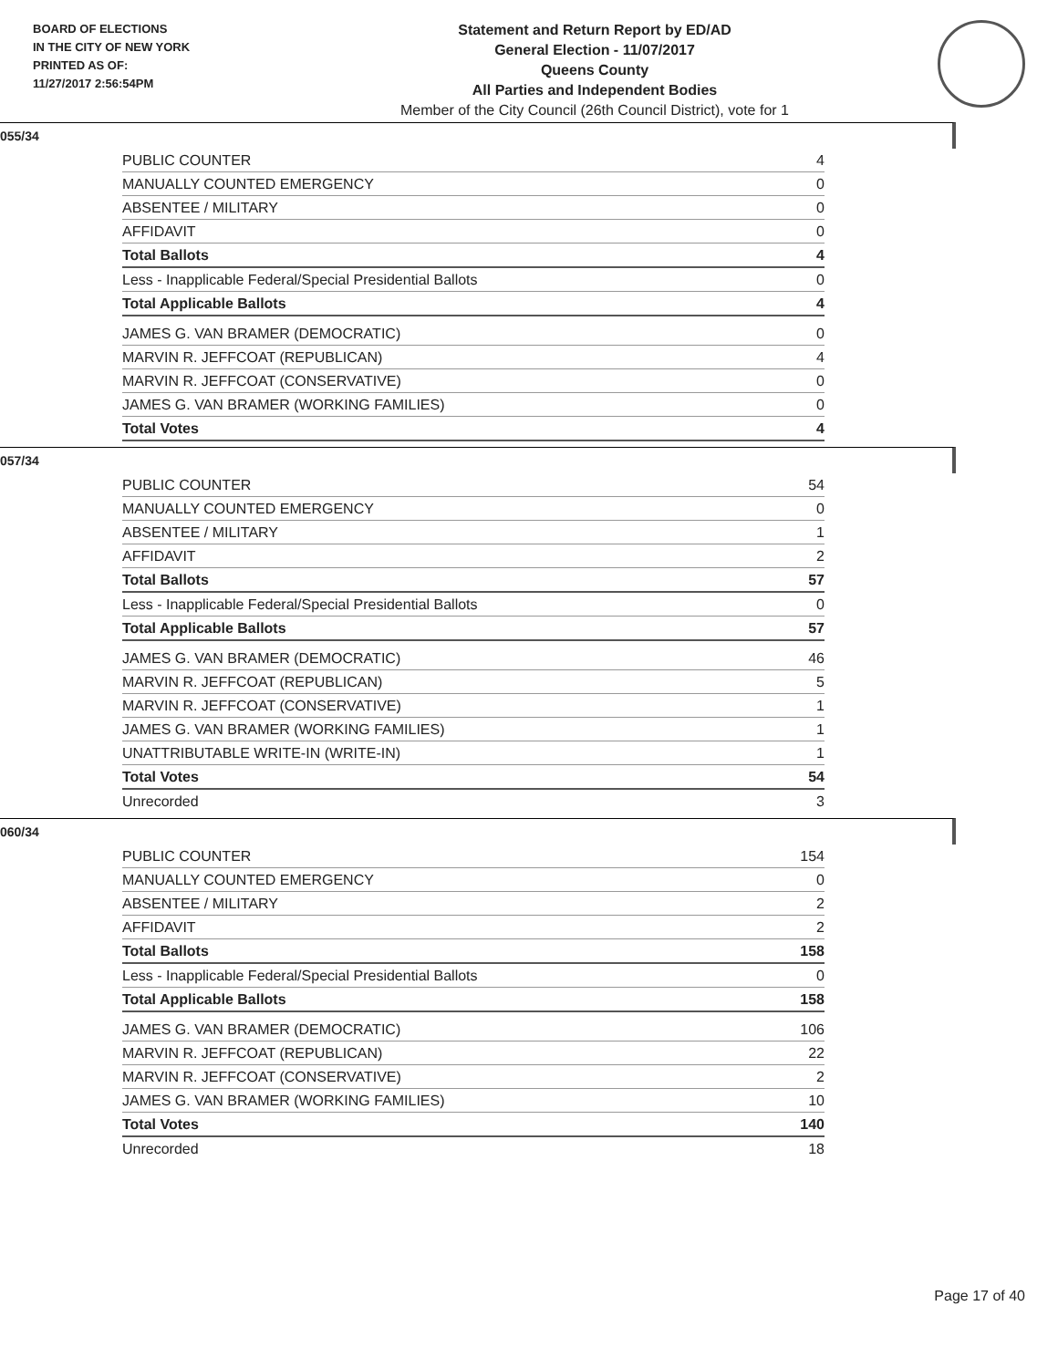BOARD OF ELECTIONS
IN THE CITY OF NEW YORK
PRINTED AS OF:
11/27/2017 2:56:54PM
Statement and Return Report by ED/AD
General Election - 11/07/2017
Queens County
All Parties and Independent Bodies
Member of the City Council (26th Council District), vote for 1
055/34
| PUBLIC COUNTER | 4 |
| MANUALLY COUNTED EMERGENCY | 0 |
| ABSENTEE / MILITARY | 0 |
| AFFIDAVIT | 0 |
| Total Ballots | 4 |
| Less - Inapplicable Federal/Special Presidential Ballots | 0 |
| Total Applicable Ballots | 4 |
| JAMES G. VAN BRAMER (DEMOCRATIC) | 0 |
| MARVIN R. JEFFCOAT (REPUBLICAN) | 4 |
| MARVIN R. JEFFCOAT (CONSERVATIVE) | 0 |
| JAMES G. VAN BRAMER (WORKING FAMILIES) | 0 |
| Total Votes | 4 |
057/34
| PUBLIC COUNTER | 54 |
| MANUALLY COUNTED EMERGENCY | 0 |
| ABSENTEE / MILITARY | 1 |
| AFFIDAVIT | 2 |
| Total Ballots | 57 |
| Less - Inapplicable Federal/Special Presidential Ballots | 0 |
| Total Applicable Ballots | 57 |
| JAMES G. VAN BRAMER (DEMOCRATIC) | 46 |
| MARVIN R. JEFFCOAT (REPUBLICAN) | 5 |
| MARVIN R. JEFFCOAT (CONSERVATIVE) | 1 |
| JAMES G. VAN BRAMER (WORKING FAMILIES) | 1 |
| UNATTRIBUTABLE WRITE-IN (WRITE-IN) | 1 |
| Total Votes | 54 |
| Unrecorded | 3 |
060/34
| PUBLIC COUNTER | 154 |
| MANUALLY COUNTED EMERGENCY | 0 |
| ABSENTEE / MILITARY | 2 |
| AFFIDAVIT | 2 |
| Total Ballots | 158 |
| Less - Inapplicable Federal/Special Presidential Ballots | 0 |
| Total Applicable Ballots | 158 |
| JAMES G. VAN BRAMER (DEMOCRATIC) | 106 |
| MARVIN R. JEFFCOAT (REPUBLICAN) | 22 |
| MARVIN R. JEFFCOAT (CONSERVATIVE) | 2 |
| JAMES G. VAN BRAMER (WORKING FAMILIES) | 10 |
| Total Votes | 140 |
| Unrecorded | 18 |
Page 17 of 40